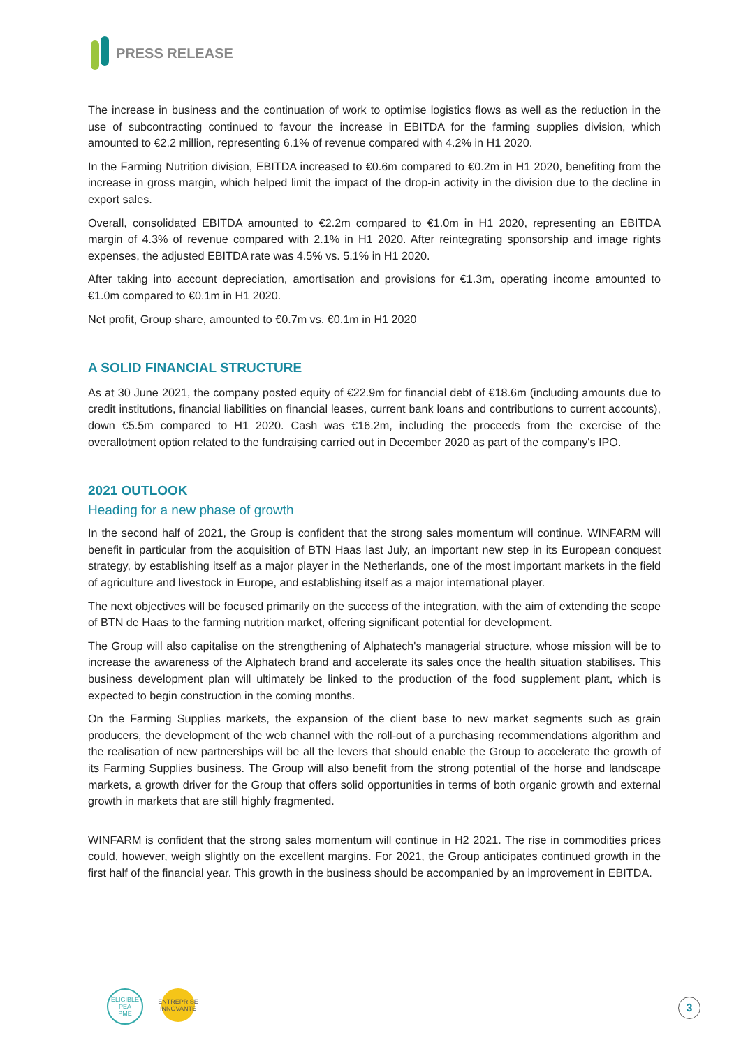PRESS RELEASE
The increase in business and the continuation of work to optimise logistics flows as well as the reduction in the use of subcontracting continued to favour the increase in EBITDA for the farming supplies division, which amounted to €2.2 million, representing 6.1% of revenue compared with 4.2% in H1 2020.
In the Farming Nutrition division, EBITDA increased to €0.6m compared to €0.2m in H1 2020, benefiting from the increase in gross margin, which helped limit the impact of the drop-in activity in the division due to the decline in export sales.
Overall, consolidated EBITDA amounted to €2.2m compared to €1.0m in H1 2020, representing an EBITDA margin of 4.3% of revenue compared with 2.1% in H1 2020. After reintegrating sponsorship and image rights expenses, the adjusted EBITDA rate was 4.5% vs. 5.1% in H1 2020.
After taking into account depreciation, amortisation and provisions for €1.3m, operating income amounted to €1.0m compared to €0.1m in H1 2020.
Net profit, Group share, amounted to €0.7m vs. €0.1m in H1 2020
A SOLID FINANCIAL STRUCTURE
As at 30 June 2021, the company posted equity of €22.9m for financial debt of €18.6m (including amounts due to credit institutions, financial liabilities on financial leases, current bank loans and contributions to current accounts), down €5.5m compared to H1 2020. Cash was €16.2m, including the proceeds from the exercise of the overallotment option related to the fundraising carried out in December 2020 as part of the company's IPO.
2021 OUTLOOK
Heading for a new phase of growth
In the second half of 2021, the Group is confident that the strong sales momentum will continue. WINFARM will benefit in particular from the acquisition of BTN Haas last July, an important new step in its European conquest strategy, by establishing itself as a major player in the Netherlands, one of the most important markets in the field of agriculture and livestock in Europe, and establishing itself as a major international player.
The next objectives will be focused primarily on the success of the integration, with the aim of extending the scope of BTN de Haas to the farming nutrition market, offering significant potential for development.
The Group will also capitalise on the strengthening of Alphatech's managerial structure, whose mission will be to increase the awareness of the Alphatech brand and accelerate its sales once the health situation stabilises. This business development plan will ultimately be linked to the production of the food supplement plant, which is expected to begin construction in the coming months.
On the Farming Supplies markets, the expansion of the client base to new market segments such as grain producers, the development of the web channel with the roll-out of a purchasing recommendations algorithm and the realisation of new partnerships will be all the levers that should enable the Group to accelerate the growth of its Farming Supplies business. The Group will also benefit from the strong potential of the horse and landscape markets, a growth driver for the Group that offers solid opportunities in terms of both organic growth and external growth in markets that are still highly fragmented.
WINFARM is confident that the strong sales momentum will continue in H2 2021. The rise in commodities prices could, however, weigh slightly on the excellent margins. For 2021, the Group anticipates continued growth in the first half of the financial year. This growth in the business should be accompanied by an improvement in EBITDA.
ELIGIBLE
PEA
PME
ENTREPRISE
INNOVANTE
3